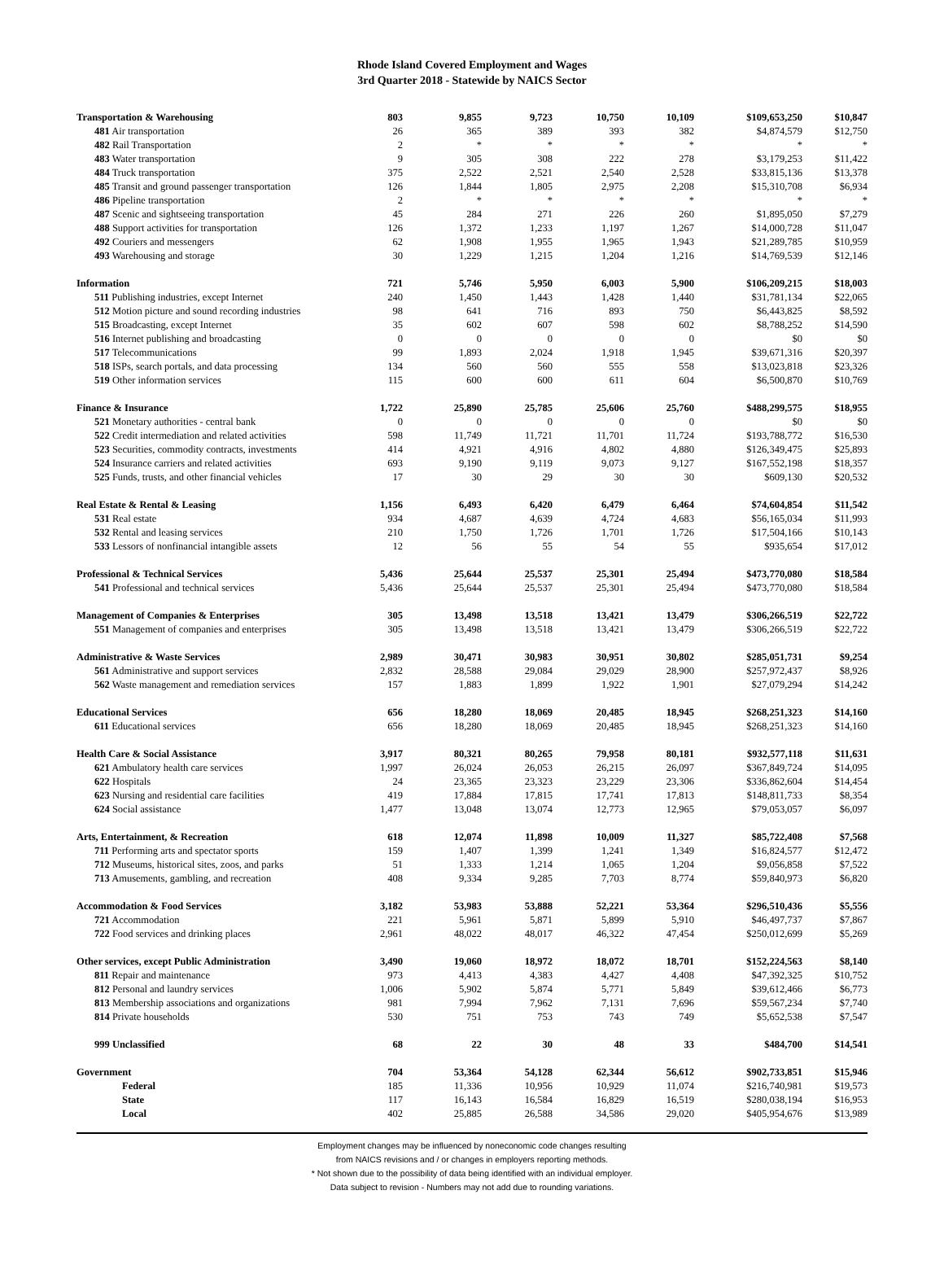Rhode Island Covered Employment and Wages
3rd Quarter 2018 - Statewide by NAICS Sector
| Transportation & Warehousing | 803 | 9,855 | 9,723 | 10,750 | 10,109 | $109,653,250 | $10,847 |
| 481 Air transportation | 26 | 365 | 389 | 393 | 382 | $4,874,579 | $12,750 |
| 482 Rail Transportation | 2 | * | * | * | * | * | * |
| 483 Water transportation | 9 | 305 | 308 | 222 | 278 | $3,179,253 | $11,422 |
| 484 Truck transportation | 375 | 2,522 | 2,521 | 2,540 | 2,528 | $33,815,136 | $13,378 |
| 485 Transit and ground passenger transportation | 126 | 1,844 | 1,805 | 2,975 | 2,208 | $15,310,708 | $6,934 |
| 486 Pipeline transportation | 2 | * | * | * | * | * | * |
| 487 Scenic and sightseeing transportation | 45 | 284 | 271 | 226 | 260 | $1,895,050 | $7,279 |
| 488 Support activities for transportation | 126 | 1,372 | 1,233 | 1,197 | 1,267 | $14,000,728 | $11,047 |
| 492 Couriers and messengers | 62 | 1,908 | 1,955 | 1,965 | 1,943 | $21,289,785 | $10,959 |
| 493 Warehousing and storage | 30 | 1,229 | 1,215 | 1,204 | 1,216 | $14,769,539 | $12,146 |
| Information | 721 | 5,746 | 5,950 | 6,003 | 5,900 | $106,209,215 | $18,003 |
| 511 Publishing industries, except Internet | 240 | 1,450 | 1,443 | 1,428 | 1,440 | $31,781,134 | $22,065 |
| 512 Motion picture and sound recording industries | 98 | 641 | 716 | 893 | 750 | $6,443,825 | $8,592 |
| 515 Broadcasting, except Internet | 35 | 602 | 607 | 598 | 602 | $8,788,252 | $14,590 |
| 516 Internet publishing and broadcasting | 0 | 0 | 0 | 0 | 0 | $0 | $0 |
| 517 Telecommunications | 99 | 1,893 | 2,024 | 1,918 | 1,945 | $39,671,316 | $20,397 |
| 518 ISPs, search portals, and data processing | 134 | 560 | 560 | 555 | 558 | $13,023,818 | $23,326 |
| 519 Other information services | 115 | 600 | 600 | 611 | 604 | $6,500,870 | $10,769 |
| Finance & Insurance | 1,722 | 25,890 | 25,785 | 25,606 | 25,760 | $488,299,575 | $18,955 |
| 521 Monetary authorities - central bank | 0 | 0 | 0 | 0 | 0 | $0 | $0 |
| 522 Credit intermediation and related activities | 598 | 11,749 | 11,721 | 11,701 | 11,724 | $193,788,772 | $16,530 |
| 523 Securities, commodity contracts, investments | 414 | 4,921 | 4,916 | 4,802 | 4,880 | $126,349,475 | $25,893 |
| 524 Insurance carriers and related activities | 693 | 9,190 | 9,119 | 9,073 | 9,127 | $167,552,198 | $18,357 |
| 525 Funds, trusts, and other financial vehicles | 17 | 30 | 29 | 30 | 30 | $609,130 | $20,532 |
| Real Estate & Rental & Leasing | 1,156 | 6,493 | 6,420 | 6,479 | 6,464 | $74,604,854 | $11,542 |
| 531 Real estate | 934 | 4,687 | 4,639 | 4,724 | 4,683 | $56,165,034 | $11,993 |
| 532 Rental and leasing services | 210 | 1,750 | 1,726 | 1,701 | 1,726 | $17,504,166 | $10,143 |
| 533 Lessors of nonfinancial intangible assets | 12 | 56 | 55 | 54 | 55 | $935,654 | $17,012 |
| Professional & Technical Services | 5,436 | 25,644 | 25,537 | 25,301 | 25,494 | $473,770,080 | $18,584 |
| 541 Professional and technical services | 5,436 | 25,644 | 25,537 | 25,301 | 25,494 | $473,770,080 | $18,584 |
| Management of Companies & Enterprises | 305 | 13,498 | 13,518 | 13,421 | 13,479 | $306,266,519 | $22,722 |
| 551 Management of companies and enterprises | 305 | 13,498 | 13,518 | 13,421 | 13,479 | $306,266,519 | $22,722 |
| Administrative & Waste Services | 2,989 | 30,471 | 30,983 | 30,951 | 30,802 | $285,051,731 | $9,254 |
| 561 Administrative and support services | 2,832 | 28,588 | 29,084 | 29,029 | 28,900 | $257,972,437 | $8,926 |
| 562 Waste management and remediation services | 157 | 1,883 | 1,899 | 1,922 | 1,901 | $27,079,294 | $14,242 |
| Educational Services | 656 | 18,280 | 18,069 | 20,485 | 18,945 | $268,251,323 | $14,160 |
| 611 Educational services | 656 | 18,280 | 18,069 | 20,485 | 18,945 | $268,251,323 | $14,160 |
| Health Care & Social Assistance | 3,917 | 80,321 | 80,265 | 79,958 | 80,181 | $932,577,118 | $11,631 |
| 621 Ambulatory health care services | 1,997 | 26,024 | 26,053 | 26,215 | 26,097 | $367,849,724 | $14,095 |
| 622 Hospitals | 24 | 23,365 | 23,323 | 23,229 | 23,306 | $336,862,604 | $14,454 |
| 623 Nursing and residential care facilities | 419 | 17,884 | 17,815 | 17,741 | 17,813 | $148,811,733 | $8,354 |
| 624 Social assistance | 1,477 | 13,048 | 13,074 | 12,773 | 12,965 | $79,053,057 | $6,097 |
| Arts, Entertainment, & Recreation | 618 | 12,074 | 11,898 | 10,009 | 11,327 | $85,722,408 | $7,568 |
| 711 Performing arts and spectator sports | 159 | 1,407 | 1,399 | 1,241 | 1,349 | $16,824,577 | $12,472 |
| 712 Museums, historical sites, zoos, and parks | 51 | 1,333 | 1,214 | 1,065 | 1,204 | $9,056,858 | $7,522 |
| 713 Amusements, gambling, and recreation | 408 | 9,334 | 9,285 | 7,703 | 8,774 | $59,840,973 | $6,820 |
| Accommodation & Food Services | 3,182 | 53,983 | 53,888 | 52,221 | 53,364 | $296,510,436 | $5,556 |
| 721 Accommodation | 221 | 5,961 | 5,871 | 5,899 | 5,910 | $46,497,737 | $7,867 |
| 722 Food services and drinking places | 2,961 | 48,022 | 48,017 | 46,322 | 47,454 | $250,012,699 | $5,269 |
| Other services, except Public Administration | 3,490 | 19,060 | 18,972 | 18,072 | 18,701 | $152,224,563 | $8,140 |
| 811 Repair and maintenance | 973 | 4,413 | 4,383 | 4,427 | 4,408 | $47,392,325 | $10,752 |
| 812 Personal and laundry services | 1,006 | 5,902 | 5,874 | 5,771 | 5,849 | $39,612,466 | $6,773 |
| 813 Membership associations and organizations | 981 | 7,994 | 7,962 | 7,131 | 7,696 | $59,567,234 | $7,740 |
| 814 Private households | 530 | 751 | 753 | 743 | 749 | $5,652,538 | $7,547 |
| 999 Unclassified | 68 | 22 | 30 | 48 | 33 | $484,700 | $14,541 |
| Government | 704 | 53,364 | 54,128 | 62,344 | 56,612 | $902,733,851 | $15,946 |
| Federal | 185 | 11,336 | 10,956 | 10,929 | 11,074 | $216,740,981 | $19,573 |
| State | 117 | 16,143 | 16,584 | 16,829 | 16,519 | $280,038,194 | $16,953 |
| Local | 402 | 25,885 | 26,588 | 34,586 | 29,020 | $405,954,676 | $13,989 |
Employment changes may be influenced by noneconomic code changes resulting
from NAICS revisions and / or changes in employers reporting methods.
* Not shown due to the possibility of data being identified with an individual employer.
Data subject to revision - Numbers may not add due to rounding variations.